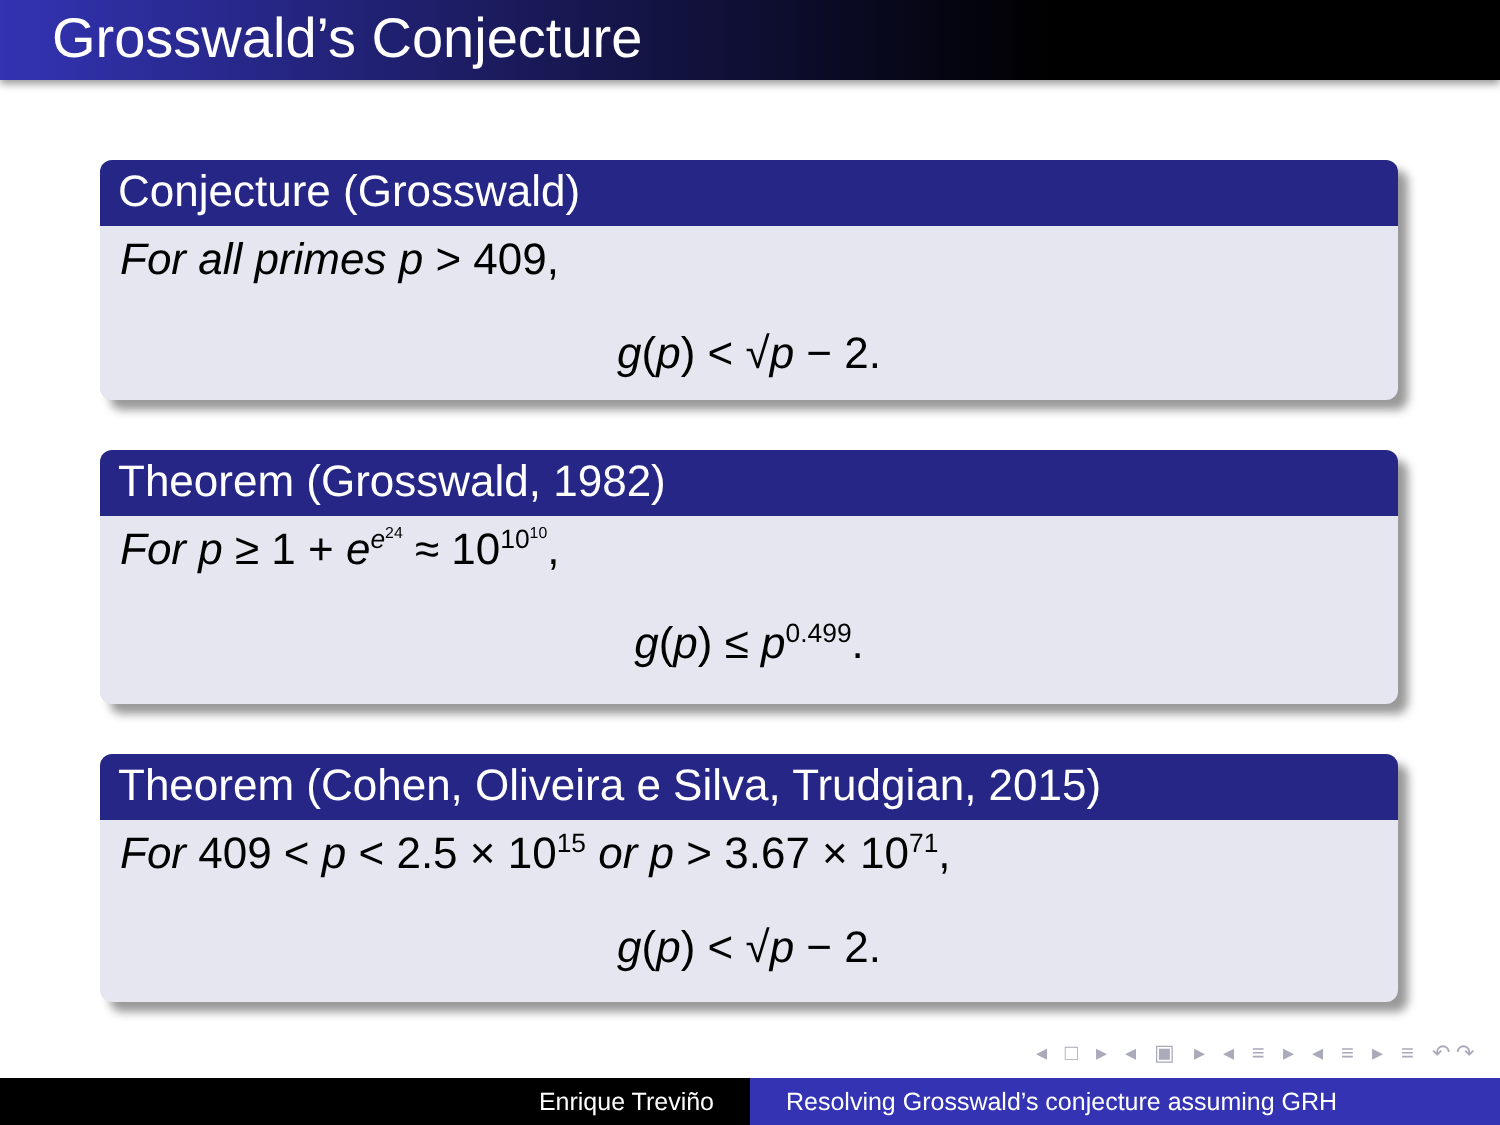Grosswald’s Conjecture
Conjecture (Grosswald)
For all primes p > 409,
g(p) < √p − 2.
Theorem (Grosswald, 1982)
For p ≥ 1 + e<sup>e<sup>24</sup></sup> ≈ 10<sup>10<sup>10</sup></sup>,
g(p) ≤ p<sup>0.499</sup>.
Theorem (Cohen, Oliveira e Silva, Trudgian, 2015)
For 409 < p < 2.5 × 10<sup>15</sup> or p > 3.67 × 10<sup>71</sup>,
g(p) < √p − 2.
◂ □ ▸ ◂ ▣ ▸ ◂ ≡ ▸ ◂ ≡ ▸ ≡ ↶↷
Enrique Treviño Resolving Grosswald’s conjecture assuming GRH